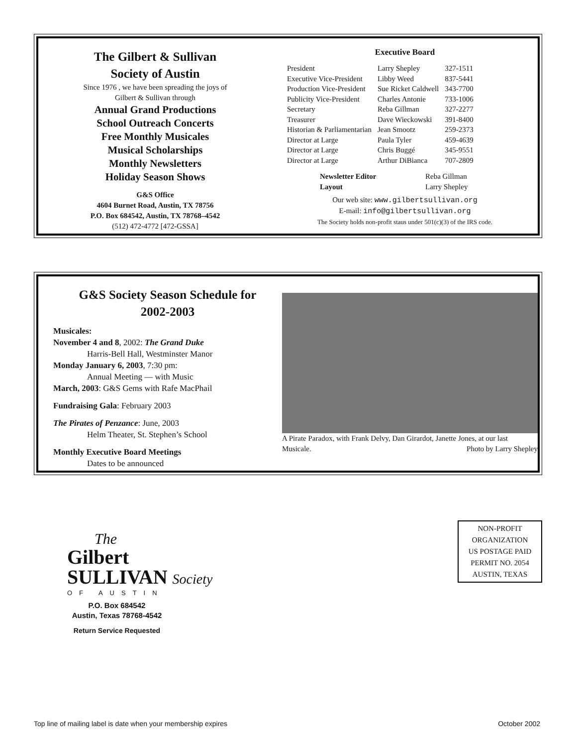The Gilbert & Sullivan
Society of Austin
Since 1976 , we have been spreading the joys of
Gilbert & Sullivan through
Annual Grand Productions
School Outreach Concerts
Free Monthly Musicales
Musical Scholarships
Monthly Newsletters
Holiday Season Shows
G&S Office
4604 Burnet Road, Austin, TX 78756
P.O. Box 684542, Austin, TX 78768–4542
(512) 472-4772 [472-GSSA]
Executive Board
| President | Larry Shepley | 327-1511 |
| Executive Vice-President | Libby Weed | 837-5441 |
| Production Vice-President | Sue Ricket Caldwell | 343-7700 |
| Publicity Vice-President | Charles Antonie | 733-1006 |
| Secretary | Reba Gillman | 327-2277 |
| Treasurer | Dave Wieckowski | 391-8400 |
| Historian & Parliamentarian | Jean Smootz | 259-2373 |
| Director at Large | Paula Tyler | 459-4639 |
| Director at Large | Chris Buggé | 345-9551 |
| Director at Large | Arthur DiBianca | 707-2809 |
| Newsletter Editor | Reba Gillman |
| Layout | Larry Shepley |
Our web site: www.gilbertsullivan.org
E-mail: info@gilbertsullivan.org
The Society holds non-profit staus under 501(c)(3) of the IRS code.
G&S Society Season Schedule for
2002-2003
Musicales:
November 4 and 8, 2002: The Grand Duke
Harris-Bell Hall, Westminster Manor
Monday January 6, 2003, 7:30 pm:
Annual Meeting — with Music
March, 2003: G&S Gems with Rafe MacPhail
Fundraising Gala: February 2003
The Pirates of Penzance: June, 2003
Helm Theater, St. Stephen’s School
Monthly Executive Board Meetings
Dates to be announced
A Pirate Paradox, with Frank Delvy, Dan Girardot, Janette Jones, at our last Musicale. Photo by Larry Shepley
The
Gilbert
SULLIVAN Society
OF AUSTIN
P.O. Box 684542
Austin, Texas 78768-4542
Return Service Requested
NON-PROFIT
ORGANIZATION
US POSTAGE PAID
PERMIT NO. 2054
AUSTIN, TEXAS
Top line of mailing label is date when your membership expires October 2002